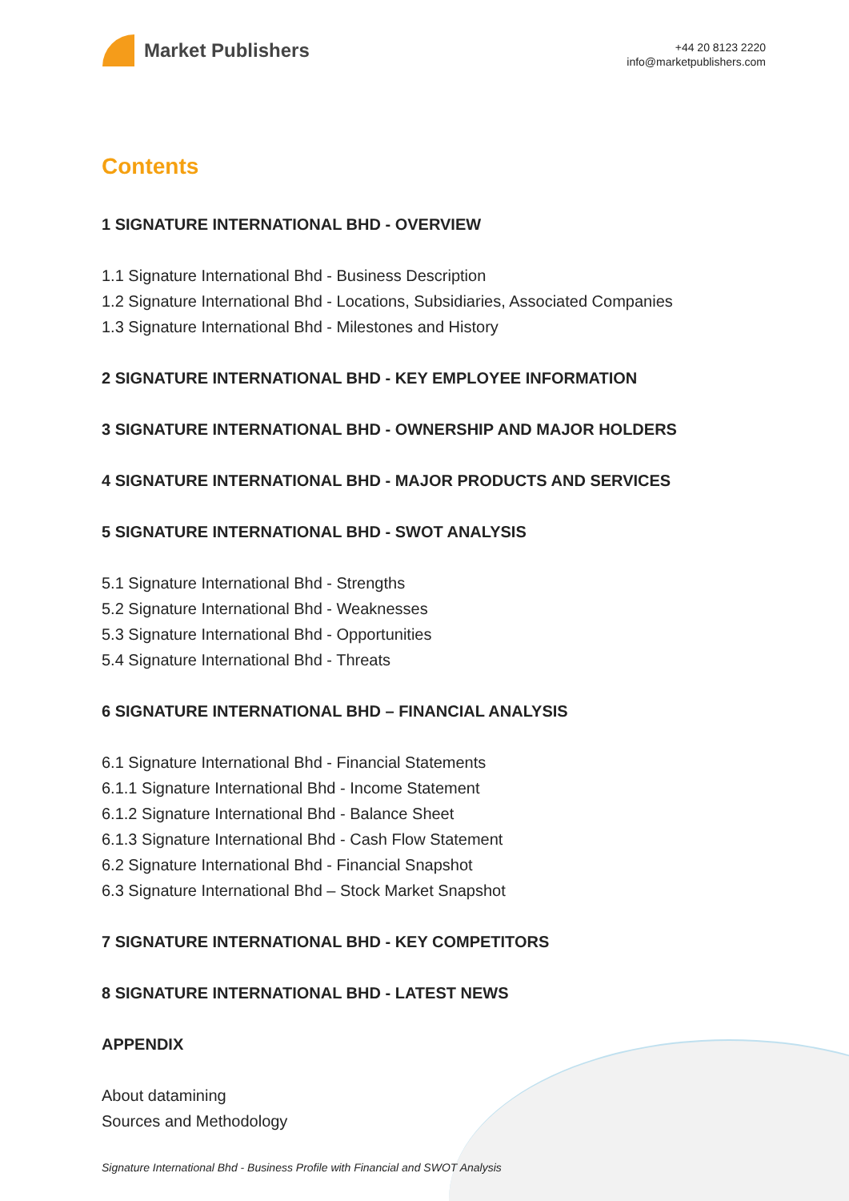Market Publishers
+44 20 8123 2220
info@marketpublishers.com
Contents
1 SIGNATURE INTERNATIONAL BHD - OVERVIEW
1.1 Signature International Bhd - Business Description
1.2 Signature International Bhd - Locations, Subsidiaries, Associated Companies
1.3 Signature International Bhd - Milestones and History
2 SIGNATURE INTERNATIONAL BHD - KEY EMPLOYEE INFORMATION
3 SIGNATURE INTERNATIONAL BHD - OWNERSHIP AND MAJOR HOLDERS
4 SIGNATURE INTERNATIONAL BHD - MAJOR PRODUCTS AND SERVICES
5 SIGNATURE INTERNATIONAL BHD - SWOT ANALYSIS
5.1 Signature International Bhd - Strengths
5.2 Signature International Bhd - Weaknesses
5.3 Signature International Bhd - Opportunities
5.4 Signature International Bhd - Threats
6 SIGNATURE INTERNATIONAL BHD – FINANCIAL ANALYSIS
6.1 Signature International Bhd - Financial Statements
6.1.1 Signature International Bhd - Income Statement
6.1.2 Signature International Bhd - Balance Sheet
6.1.3 Signature International Bhd - Cash Flow Statement
6.2 Signature International Bhd - Financial Snapshot
6.3 Signature International Bhd – Stock Market Snapshot
7 SIGNATURE INTERNATIONAL BHD - KEY COMPETITORS
8 SIGNATURE INTERNATIONAL BHD - LATEST NEWS
APPENDIX
About datamining
Sources and Methodology
Signature International Bhd - Business Profile with Financial and SWOT Analysis